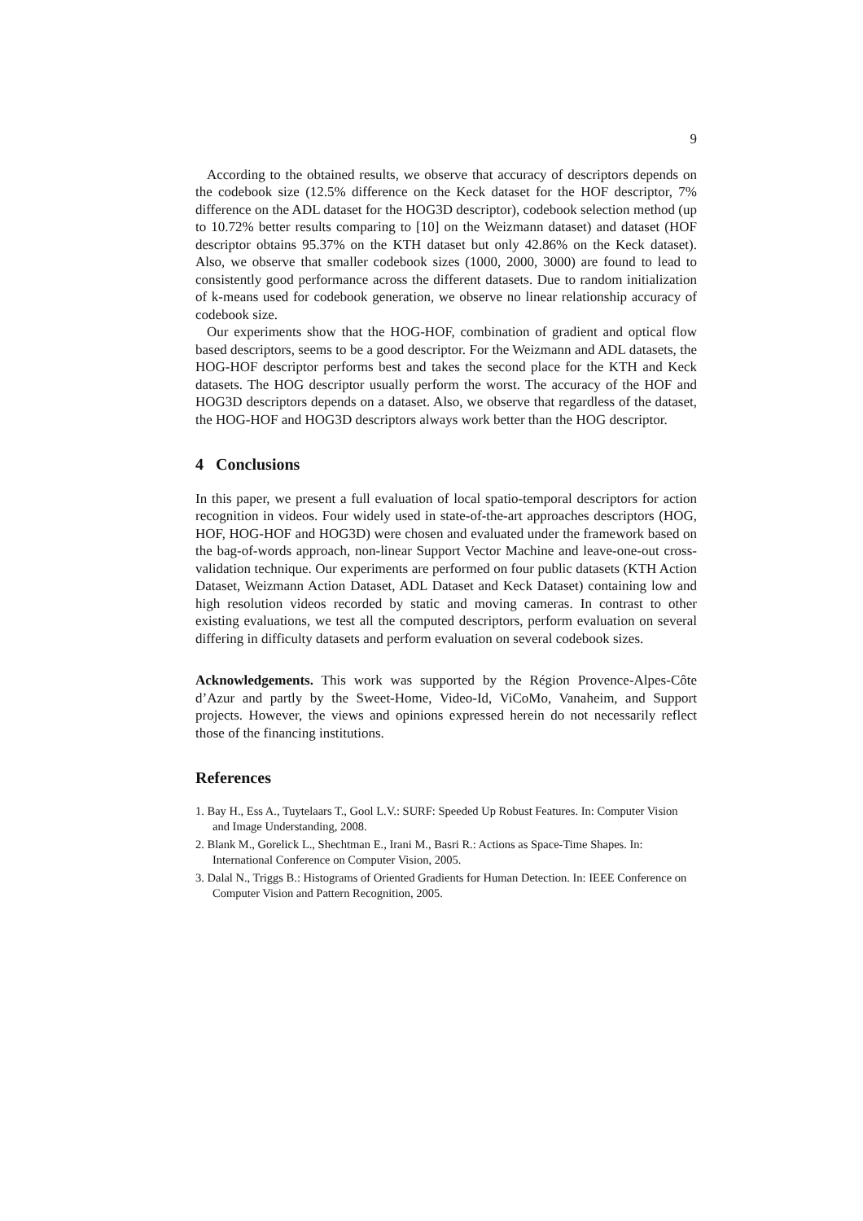9
According to the obtained results, we observe that accuracy of descriptors depends on the codebook size (12.5% difference on the Keck dataset for the HOF descriptor, 7% difference on the ADL dataset for the HOG3D descriptor), codebook selection method (up to 10.72% better results comparing to [10] on the Weizmann dataset) and dataset (HOF descriptor obtains 95.37% on the KTH dataset but only 42.86% on the Keck dataset). Also, we observe that smaller codebook sizes (1000, 2000, 3000) are found to lead to consistently good performance across the different datasets. Due to random initialization of k-means used for codebook generation, we observe no linear relationship accuracy of codebook size.
Our experiments show that the HOG-HOF, combination of gradient and optical flow based descriptors, seems to be a good descriptor. For the Weizmann and ADL datasets, the HOG-HOF descriptor performs best and takes the second place for the KTH and Keck datasets. The HOG descriptor usually perform the worst. The accuracy of the HOF and HOG3D descriptors depends on a dataset. Also, we observe that regardless of the dataset, the HOG-HOF and HOG3D descriptors always work better than the HOG descriptor.
4 Conclusions
In this paper, we present a full evaluation of local spatio-temporal descriptors for action recognition in videos. Four widely used in state-of-the-art approaches descriptors (HOG, HOF, HOG-HOF and HOG3D) were chosen and evaluated under the framework based on the bag-of-words approach, non-linear Support Vector Machine and leave-one-out cross-validation technique. Our experiments are performed on four public datasets (KTH Action Dataset, Weizmann Action Dataset, ADL Dataset and Keck Dataset) containing low and high resolution videos recorded by static and moving cameras. In contrast to other existing evaluations, we test all the computed descriptors, perform evaluation on several differing in difficulty datasets and perform evaluation on several codebook sizes.
Acknowledgements. This work was supported by the Région Provence-Alpes-Côte d’Azur and partly by the Sweet-Home, Video-Id, ViCoMo, Vanaheim, and Support projects. However, the views and opinions expressed herein do not necessarily reflect those of the financing institutions.
References
1. Bay H., Ess A., Tuytelaars T., Gool L.V.: SURF: Speeded Up Robust Features. In: Computer Vision and Image Understanding, 2008.
2. Blank M., Gorelick L., Shechtman E., Irani M., Basri R.: Actions as Space-Time Shapes. In: International Conference on Computer Vision, 2005.
3. Dalal N., Triggs B.: Histograms of Oriented Gradients for Human Detection. In: IEEE Conference on Computer Vision and Pattern Recognition, 2005.